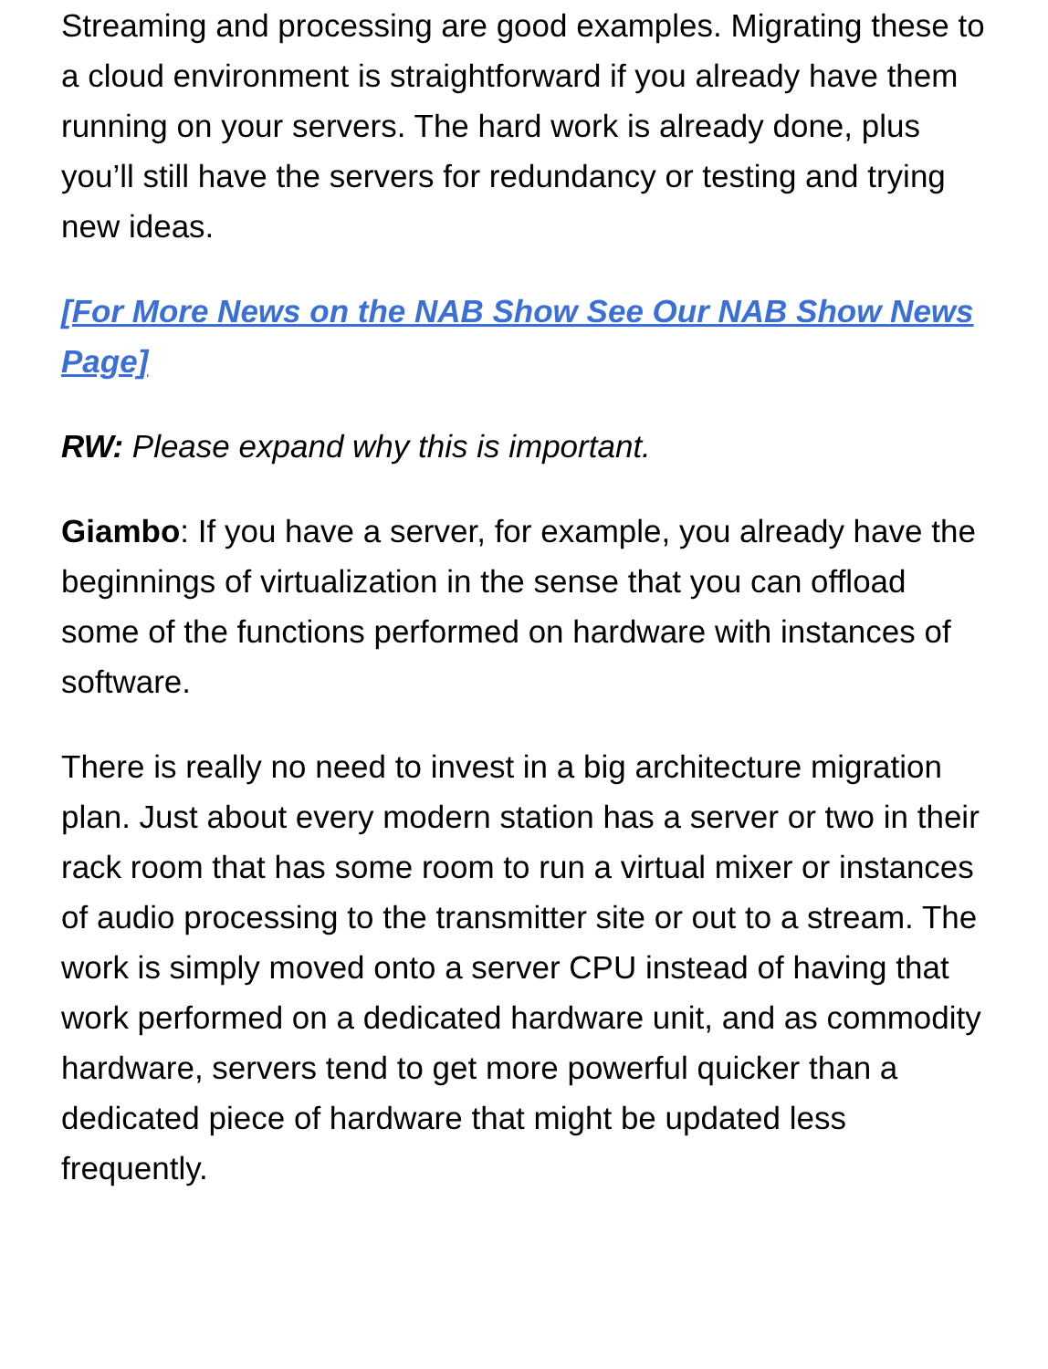Streaming and processing are good examples. Migrating these to a cloud environment is straightforward if you already have them running on your servers. The hard work is already done, plus you’ll still have the servers for redundancy or testing and trying new ideas.
[For More News on the NAB Show See Our NAB Show News Page]
RW: Please expand why this is important.
Giambo: If you have a server, for example, you already have the beginnings of virtualization in the sense that you can offload some of the functions performed on hardware with instances of software.
There is really no need to invest in a big architecture migration plan. Just about every modern station has a server or two in their rack room that has some room to run a virtual mixer or instances of audio processing to the transmitter site or out to a stream. The work is simply moved onto a server CPU instead of having that work performed on a dedicated hardware unit, and as commodity hardware, servers tend to get more powerful quicker than a dedicated piece of hardware that might be updated less frequently.